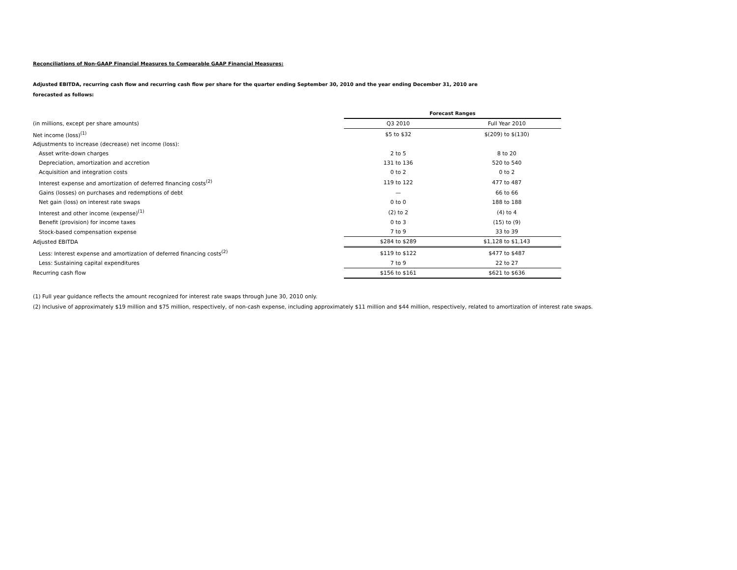Reconciliations of Non-GAAP Financial Measures to Comparable GAAP Financial Measures:
Adjusted EBITDA, recurring cash flow and recurring cash flow per share for the quarter ending September 30, 2010 and the year ending December 31, 2010 are
forecasted as follows:
| | Forecast Ranges | |
| (in millions, except per share amounts) | Q3 2010 | Full Year 2010 |
| Net income (loss)<sup>(1)</sup> | $5 to $32 | $(209) to $(130) |
| Adjustments to increase (decrease) net income (loss): | | |
| Asset write-down charges | 2 to 5 | 8 to 20 |
| Depreciation, amortization and accretion | 131 to 136 | 520 to 540 |
| Acquisition and integration costs | 0 to 2 | 0 to 2 |
| Interest expense and amortization of deferred financing costs<sup>(2)</sup> | 119 to 122 | 477 to 487 |
| Gains (losses) on purchases and redemptions of debt | — | 66 to 66 |
| Net gain (loss) on interest rate swaps | 0 to 0 | 188 to 188 |
| Interest and other income (expense)<sup>(1)</sup> | (2) to 2 | (4) to 4 |
| Benefit (provision) for income taxes | 0 to 3 | (15) to (9) |
| Stock-based compensation expense | 7 to 9 | 33 to 39 |
| Adjusted EBITDA | $284 to $289 | $1,128 to $1,143 |
| Less: Interest expense and amortization of deferred financing costs<sup>(2)</sup> | $119 to $122 | $477 to $487 |
| Less: Sustaining capital expenditures | 7 to 9 | 22 to 27 |
| Recurring cash flow | $156 to $161 | $621 to $636 |
(1) Full year guidance reflects the amount recognized for interest rate swaps through June 30, 2010 only.
(2) Inclusive of approximately $19 million and $75 million, respectively, of non-cash expense, including approximately $11 million and $44 million, respectively, related to amortization of interest rate swaps.